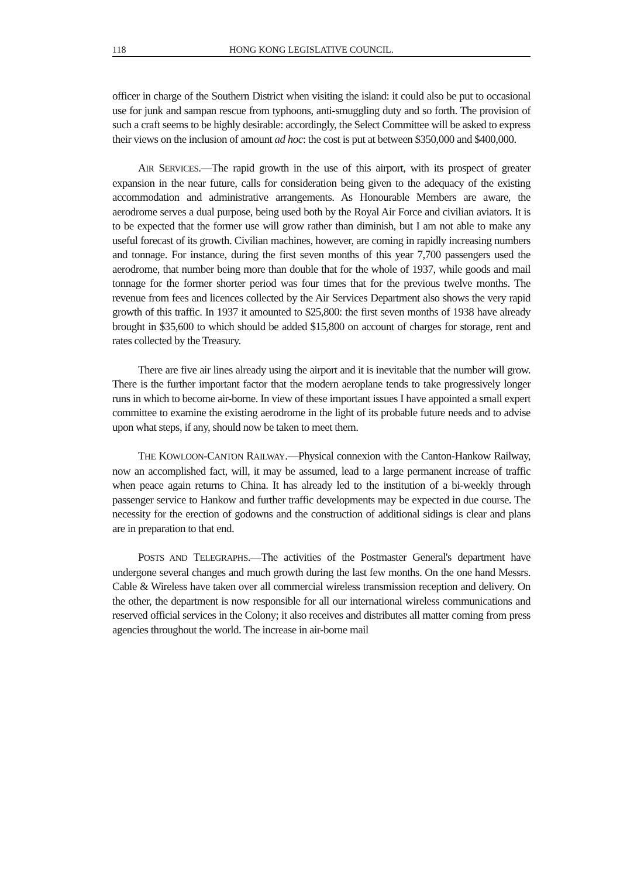118 HONG KONG LEGISLATIVE COUNCIL.
officer in charge of the Southern District when visiting the island: it could also be put to occasional use for junk and sampan rescue from typhoons, anti-smuggling duty and so forth. The provision of such a craft seems to be highly desirable: accordingly, the Select Committee will be asked to express their views on the inclusion of amount ad hoc: the cost is put at between $350,000 and $400,000.
AIR SERVICES.—The rapid growth in the use of this airport, with its prospect of greater expansion in the near future, calls for consideration being given to the adequacy of the existing accommodation and administrative arrangements. As Honourable Members are aware, the aerodrome serves a dual purpose, being used both by the Royal Air Force and civilian aviators. It is to be expected that the former use will grow rather than diminish, but I am not able to make any useful forecast of its growth. Civilian machines, however, are coming in rapidly increasing numbers and tonnage. For instance, during the first seven months of this year 7,700 passengers used the aerodrome, that number being more than double that for the whole of 1937, while goods and mail tonnage for the former shorter period was four times that for the previous twelve months. The revenue from fees and licences collected by the Air Services Department also shows the very rapid growth of this traffic. In 1937 it amounted to $25,800: the first seven months of 1938 have already brought in $35,600 to which should be added $15,800 on account of charges for storage, rent and rates collected by the Treasury.
There are five air lines already using the airport and it is inevitable that the number will grow. There is the further important factor that the modern aeroplane tends to take progressively longer runs in which to become air-borne. In view of these important issues I have appointed a small expert committee to examine the existing aerodrome in the light of its probable future needs and to advise upon what steps, if any, should now be taken to meet them.
THE KOWLOON-CANTON RAILWAY.—Physical connexion with the Canton-Hankow Railway, now an accomplished fact, will, it may be assumed, lead to a large permanent increase of traffic when peace again returns to China. It has already led to the institution of a bi-weekly through passenger service to Hankow and further traffic developments may be expected in due course. The necessity for the erection of godowns and the construction of additional sidings is clear and plans are in preparation to that end.
POSTS AND TELEGRAPHS.—The activities of the Postmaster General's department have undergone several changes and much growth during the last few months. On the one hand Messrs. Cable & Wireless have taken over all commercial wireless transmission reception and delivery. On the other, the department is now responsible for all our international wireless communications and reserved official services in the Colony; it also receives and distributes all matter coming from press agencies throughout the world. The increase in air-borne mail